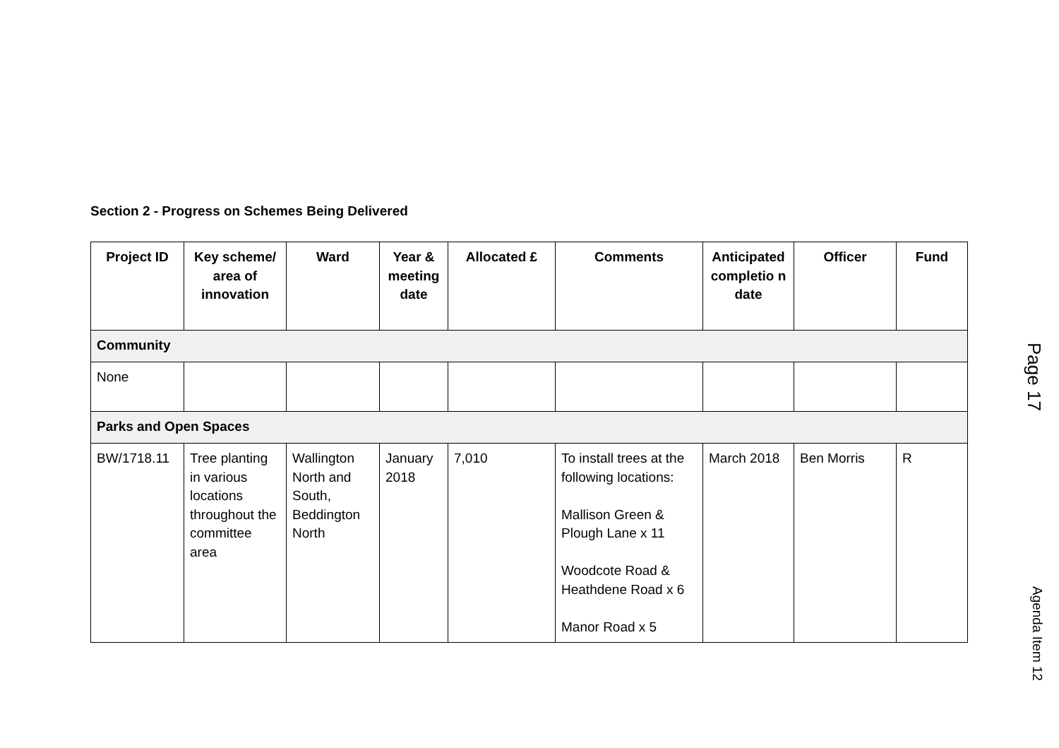Section 2 - Progress on Schemes Being Delivered
| Project ID | Key scheme/ area of innovation | Ward | Year & meeting date | Allocated £ | Comments | Anticipated completio n date | Officer | Fund |
| --- | --- | --- | --- | --- | --- | --- | --- | --- |
| Community | | | | | | | | |
| None | | | | | | | | |
| Parks and Open Spaces | | | | | | | | |
| BW/1718.11 | Tree planting in various locations throughout the committee area | Wallington North and South, Beddington North | January 2018 | 7,010 | To install trees at the following locations: Mallison Green & Plough Lane x 11 Woodcote Road & Heathdene Road x 6 Manor Road x 5 | March 2018 | Ben Morris | R |
Page 17
Agenda Item 12